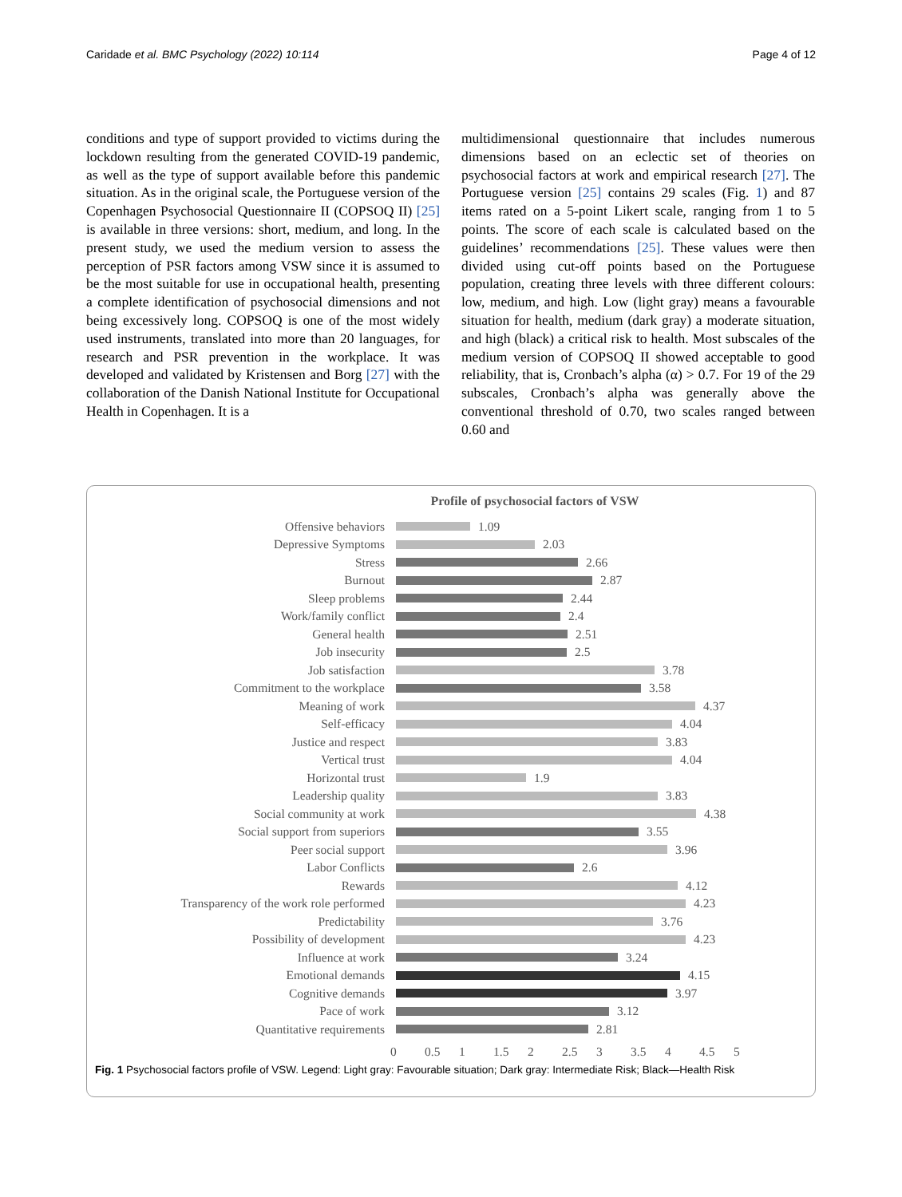Caridade et al. BMC Psychology (2022) 10:114 Page 4 of 12
conditions and type of support provided to victims during the lockdown resulting from the generated COVID-19 pandemic, as well as the type of support available before this pandemic situation. As in the original scale, the Portuguese version of the Copenhagen Psychosocial Questionnaire II (COPSOQ II) [25] is available in three versions: short, medium, and long. In the present study, we used the medium version to assess the perception of PSR factors among VSW since it is assumed to be the most suitable for use in occupational health, presenting a complete identification of psychosocial dimensions and not being excessively long. COPSOQ is one of the most widely used instruments, translated into more than 20 languages, for research and PSR prevention in the workplace. It was developed and validated by Kristensen and Borg [27] with the collaboration of the Danish National Institute for Occupational Health in Copenhagen. It is a
multidimensional questionnaire that includes numerous dimensions based on an eclectic set of theories on psychosocial factors at work and empirical research [27]. The Portuguese version [25] contains 29 scales (Fig. 1) and 87 items rated on a 5-point Likert scale, ranging from 1 to 5 points. The score of each scale is calculated based on the guidelines’ recommendations [25]. These values were then divided using cut-off points based on the Portuguese population, creating three levels with three different colours: low, medium, and high. Low (light gray) means a favourable situation for health, medium (dark gray) a moderate situation, and high (black) a critical risk to health. Most subscales of the medium version of COPSOQ II showed acceptable to good reliability, that is, Cronbach’s alpha (α) > 0.7. For 19 of the 29 subscales, Cronbach’s alpha was generally above the conventional threshold of 0.70, two scales ranged between 0.60 and
Profile of psychosocial factors of VSW
Offensive behaviors 1.09
Depressive Symptoms 2.03
Stress 2.66
Burnout 2.87
Sleep problems 2.44
Work/family conflict 2.4
General health 2.51
Job insecurity 2.5
Job satisfaction 3.78
Commitment to the workplace 3.58
Meaning of work 4.37
Self-efficacy 4.04
Justice and respect 3.83
Vertical trust 4.04
Horizontal trust 1.9
Leadership quality 3.83
Social community at work 4.38
Social support from superiors 3.55
Peer social support 3.96
Labor Conflicts 2.6
Rewards 4.12
Transparency of the work role performed 4.23
Predictability 3.76
Possibility of development 4.23
Influence at work 3.24
Emotional demands 4.15
Cognitive demands 3.97
Pace of work 3.12
Quantitative requirements 2.81
0 0.5 1 1.5 2 2.5 3 3.5 4 4.5 5
Fig. 1 Psychosocial factors profile of VSW. Legend: Light gray: Favourable situation; Dark gray: Intermediate Risk; Black—Health Risk